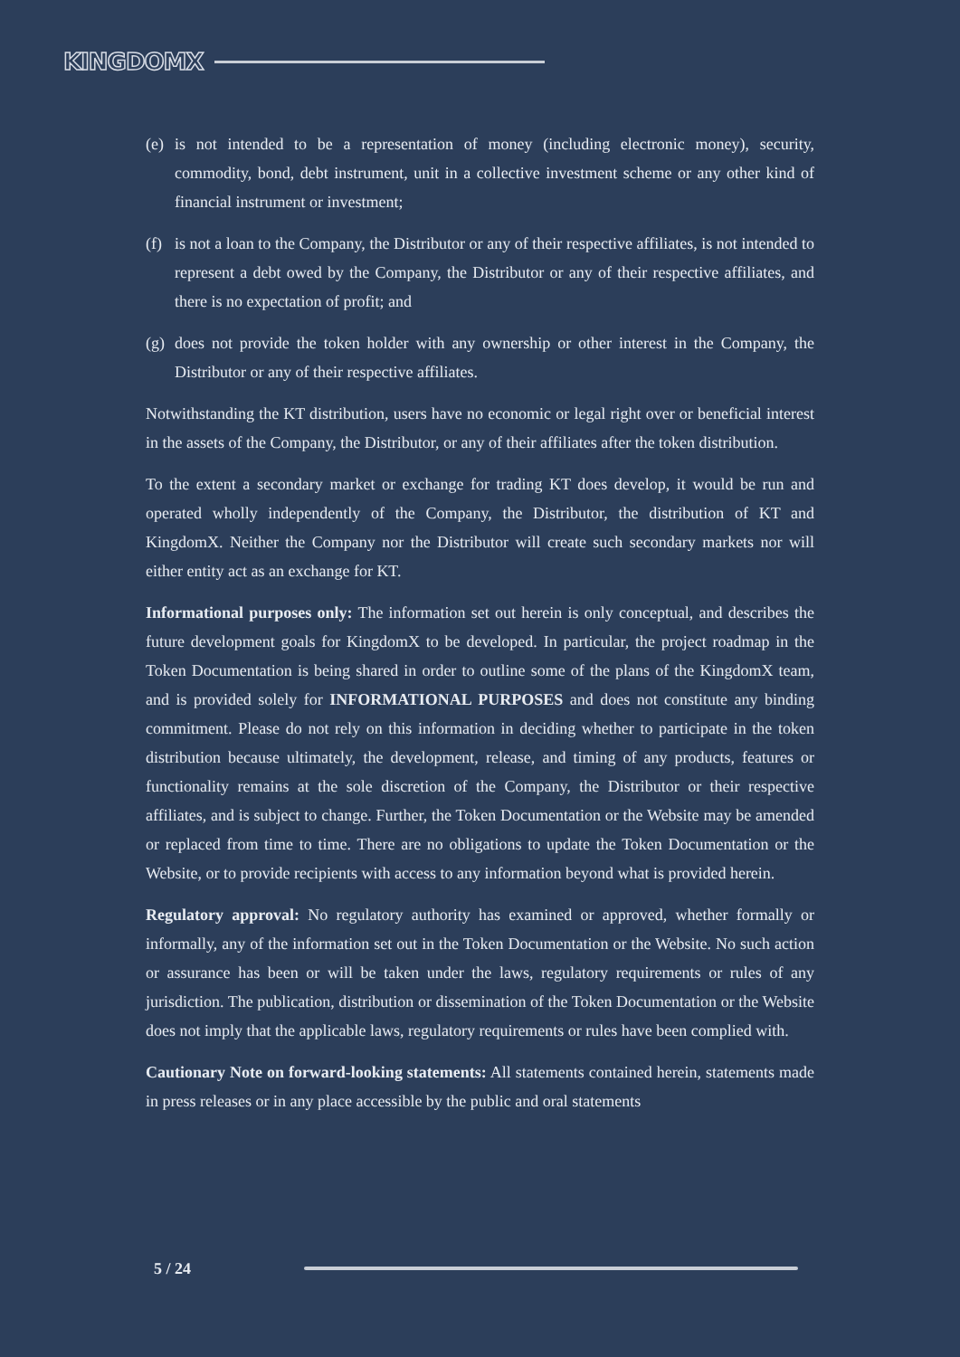KINGDOMX
(e) is not intended to be a representation of money (including electronic money), security, commodity, bond, debt instrument, unit in a collective investment scheme or any other kind of financial instrument or investment;
(f) is not a loan to the Company, the Distributor or any of their respective affiliates, is not intended to represent a debt owed by the Company, the Distributor or any of their respective affiliates, and there is no expectation of profit; and
(g) does not provide the token holder with any ownership or other interest in the Company, the Distributor or any of their respective affiliates.
Notwithstanding the KT distribution, users have no economic or legal right over or beneficial interest in the assets of the Company, the Distributor, or any of their affiliates after the token distribution.
To the extent a secondary market or exchange for trading KT does develop, it would be run and operated wholly independently of the Company, the Distributor, the distribution of KT and KingdomX. Neither the Company nor the Distributor will create such secondary markets nor will either entity act as an exchange for KT.
Informational purposes only: The information set out herein is only conceptual, and describes the future development goals for KingdomX to be developed. In particular, the project roadmap in the Token Documentation is being shared in order to outline some of the plans of the KingdomX team, and is provided solely for INFORMATIONAL PURPOSES and does not constitute any binding commitment. Please do not rely on this information in deciding whether to participate in the token distribution because ultimately, the development, release, and timing of any products, features or functionality remains at the sole discretion of the Company, the Distributor or their respective affiliates, and is subject to change. Further, the Token Documentation or the Website may be amended or replaced from time to time. There are no obligations to update the Token Documentation or the Website, or to provide recipients with access to any information beyond what is provided herein.
Regulatory approval: No regulatory authority has examined or approved, whether formally or informally, any of the information set out in the Token Documentation or the Website. No such action or assurance has been or will be taken under the laws, regulatory requirements or rules of any jurisdiction. The publication, distribution or dissemination of the Token Documentation or the Website does not imply that the applicable laws, regulatory requirements or rules have been complied with.
Cautionary Note on forward-looking statements: All statements contained herein, statements made in press releases or in any place accessible by the public and oral statements
5 / 24